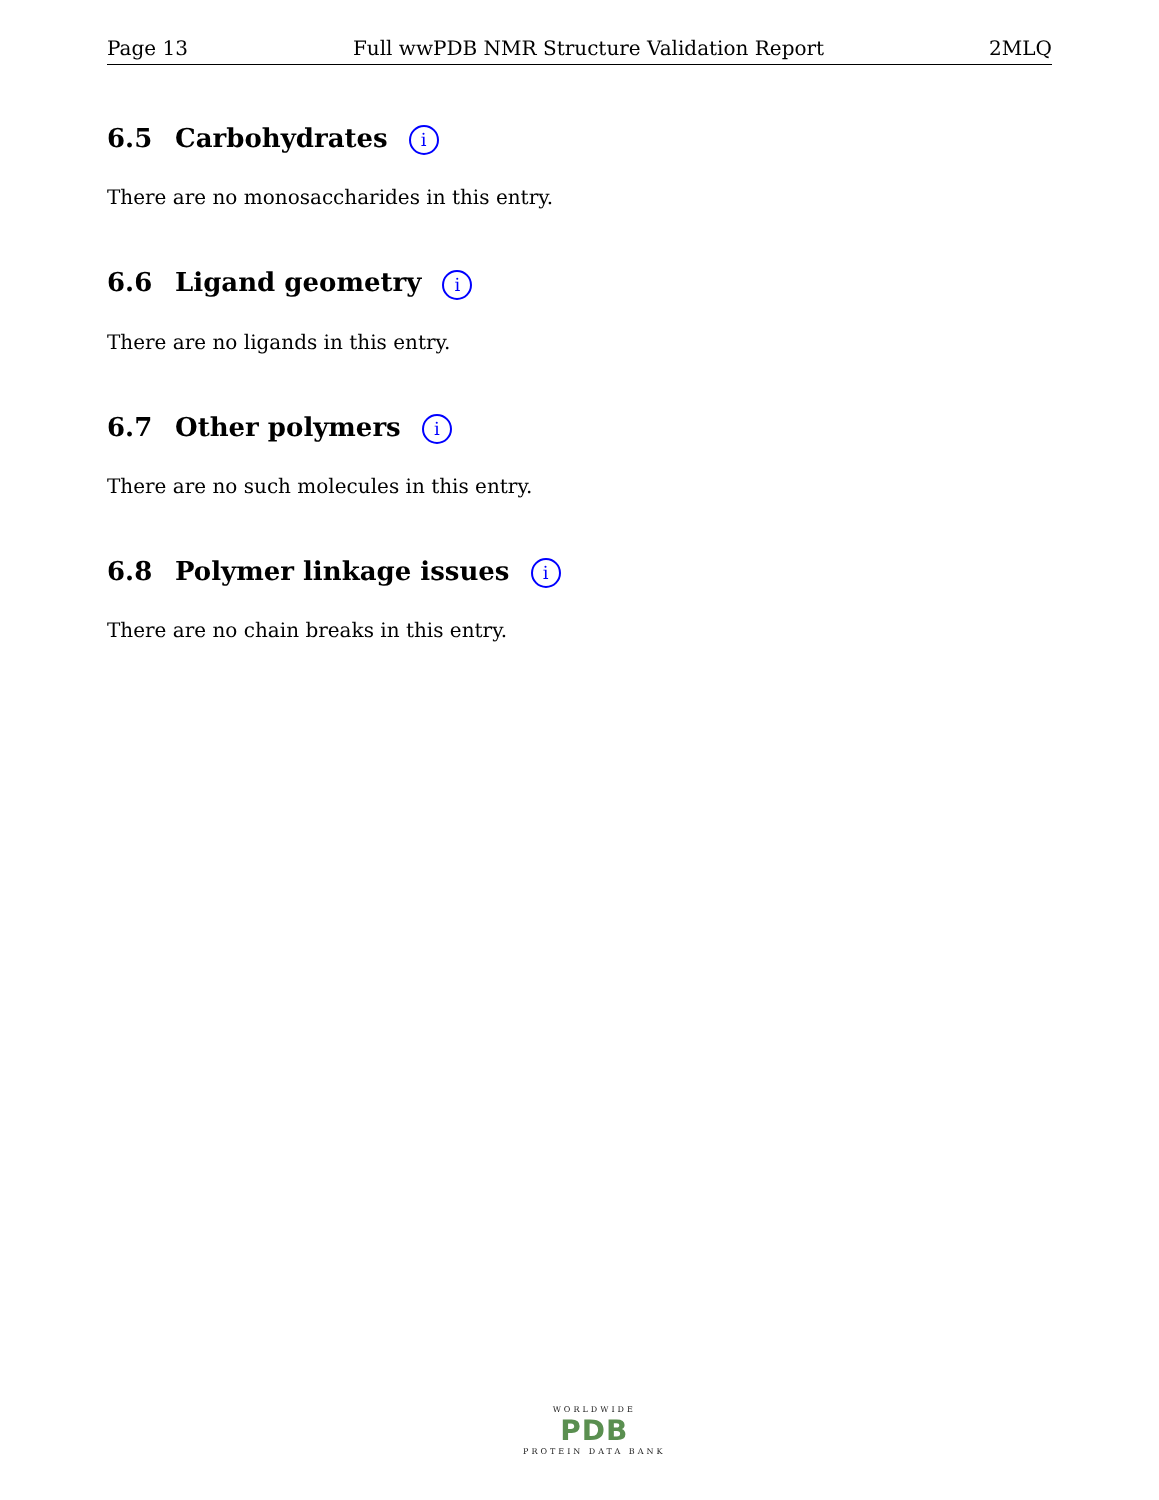Page 13 Full wwPDB NMR Structure Validation Report 2MLQ
6.5 Carbohydrates i
There are no monosaccharides in this entry.
6.6 Ligand geometry i
There are no ligands in this entry.
6.7 Other polymers i
There are no such molecules in this entry.
6.8 Polymer linkage issues i
There are no chain breaks in this entry.
WORLDWIDE
PDB
PROTEIN DATA BANK